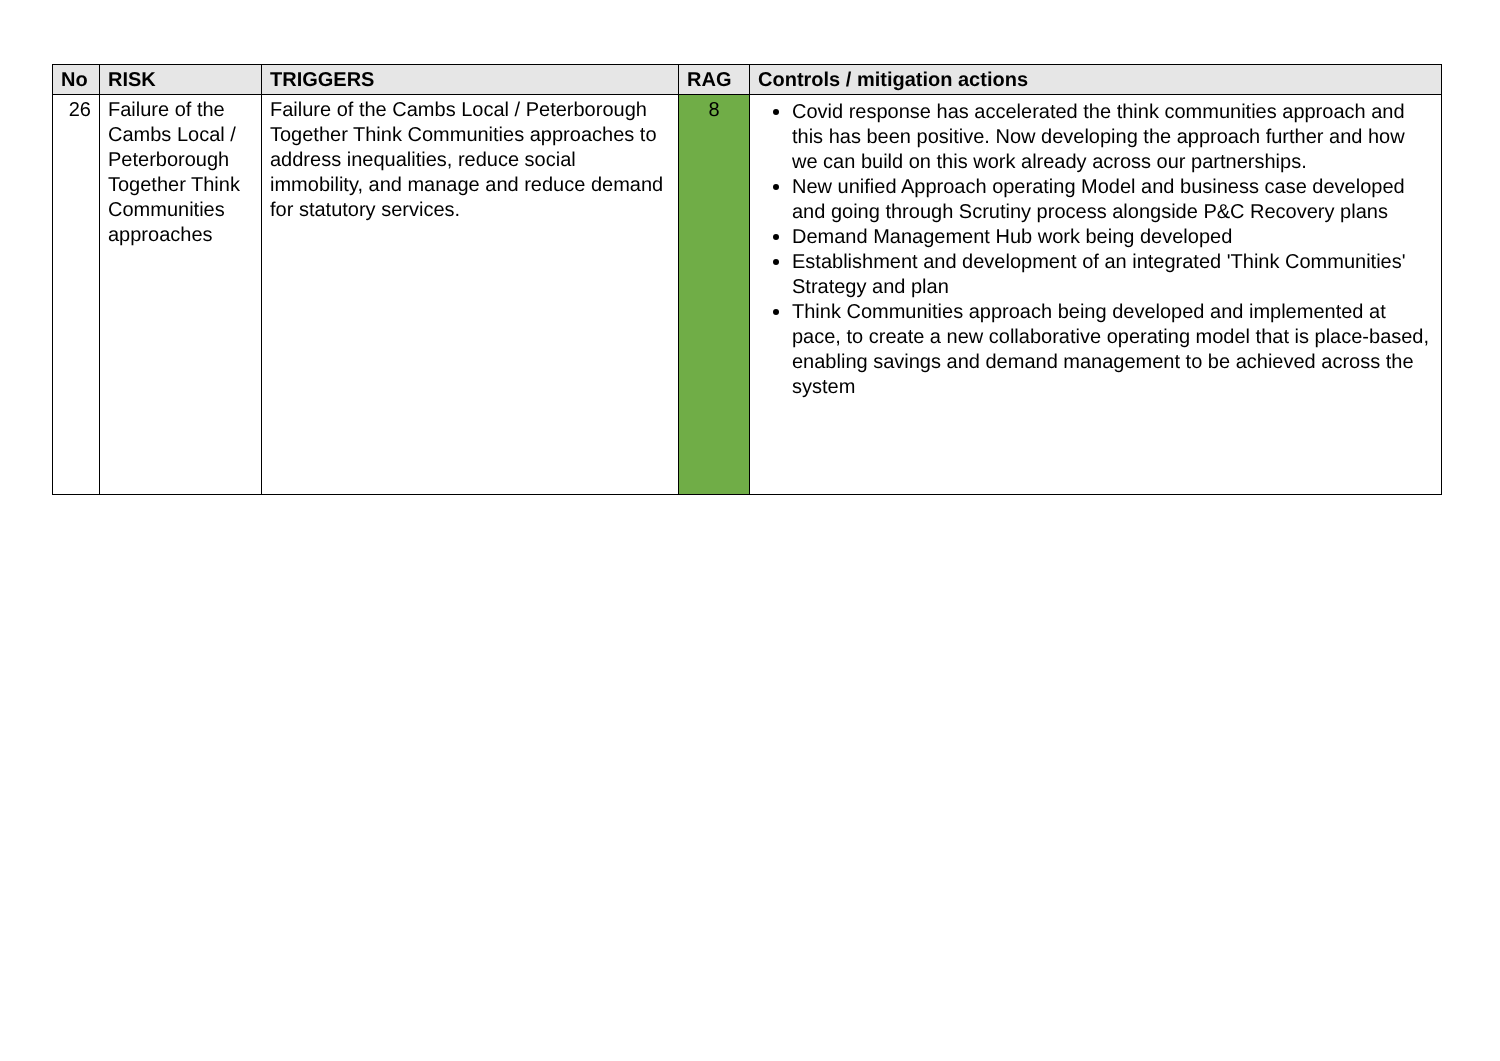| No | RISK | TRIGGERS | RAG | Controls / mitigation actions |
| --- | --- | --- | --- | --- |
| 26 | Failure of the Cambs Local / Peterborough Together Think Communities approaches | Failure of the Cambs Local / Peterborough Together Think Communities approaches to address inequalities, reduce social immobility, and manage and reduce demand for statutory services. | 8 | Covid response has accelerated the think communities approach and this has been positive. Now developing the approach further and how we can build on this work already across our partnerships. New unified Approach operating Model and business case developed and going through Scrutiny process alongside P&C Recovery plans Demand Management Hub work being developed Establishment and development of an integrated 'Think Communities' Strategy and plan Think Communities approach being developed and implemented at pace, to create a new collaborative operating model that is place-based, enabling savings and demand management to be achieved across the system |